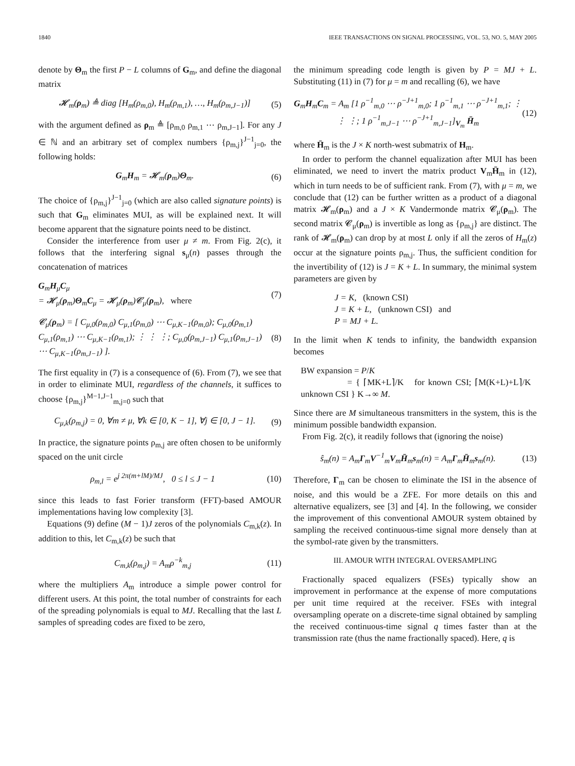1840 IEEE TRANSACTIONS ON SIGNAL PROCESSING, VOL. 53, NO. 5, MAY 2005
denote by Θ<sub>m</sub> the first P − L columns of G<sub>m</sub>, and define the diagonal matrix
𝓗<sub>m</sub>(ρ<sub>m</sub>) ≜ diag [H<sub>m</sub>(ρ<sub>m,0</sub>), H<sub>m</sub>(ρ<sub>m,1</sub>), …, H<sub>m</sub>(ρ<sub>m,J−1</sub>)] (5)
with the argument defined as ρ<sub>m</sub> ≜ [ρ<sub>m,0</sub> ρ<sub>m,1</sub> ⋯ ρ<sub>m,J−1</sub>]. For any J ∈ ℕ and an arbitrary set of complex numbers {ρ<sub>m,j</sub>}<sup>J−1</sup><sub>j=0</sub>, the following holds:
G<sub>m</sub>H<sub>m</sub> = 𝓗<sub>m</sub>(ρ<sub>m</sub>)Θ<sub>m</sub>. (6)
The choice of {ρ<sub>m,j</sub>}<sup>J−1</sup><sub>j=0</sub> (which are also called signature points) is such that G<sub>m</sub> eliminates MUI, as will be explained next. It will become apparent that the signature points need to be distinct.
Consider the interference from user μ ≠ m. From Fig. 2(c), it follows that the interfering signal s<sub>μ</sub>(n) passes through the concatenation of matrices
G<sub>m</sub>H<sub>μ</sub>C<sub>μ</sub>
= 𝓗<sub>μ</sub>(ρ<sub>m</sub>)Θ<sub>m</sub>C<sub>μ</sub> = 𝓗<sub>μ</sub>(ρ<sub>m</sub>)𝓒<sub>μ</sub>(ρ<sub>m</sub>), where (7)
𝓒<sub>μ</sub>(ρ<sub>m</sub>) = [ C<sub>μ,0</sub>(ρ<sub>m,0</sub>) C<sub>μ,1</sub>(ρ<sub>m,0</sub>) ⋯ C<sub>μ,K−1</sub>(ρ<sub>m,0</sub>); C<sub>μ,0</sub>(ρ<sub>m,1</sub>) C<sub>μ,1</sub>(ρ<sub>m,1</sub>) ⋯ C<sub>μ,K−1</sub>(ρ<sub>m,1</sub>); ⋮ ⋮ ⋮; C<sub>μ,0</sub>(ρ<sub>m,J−1</sub>) C<sub>μ,1</sub>(ρ<sub>m,J−1</sub>) ⋯ C<sub>μ,K−1</sub>(ρ<sub>m,J−1</sub>) ]. (8)
The first equality in (7) is a consequence of (6). From (7), we see that in order to eliminate MUI, regardless of the channels, it suffices to choose {ρ<sub>m,j</sub>}<sup>M−1,J−1</sup><sub>m,j=0</sub> such that
C<sub>μ,k</sub>(ρ<sub>m,j</sub>) = 0, ∀m ≠ μ, ∀k ∈ [0, K − 1], ∀j ∈ [0, J − 1]. (9)
In practice, the signature points ρ<sub>m,j</sub> are often chosen to be uniformly spaced on the unit circle
ρ<sub>m,l</sub> = e<sup>j 2π(m+lM)/MJ</sup>, 0 ≤ l ≤ J − 1 (10)
since this leads to fast Forier transform (FFT)-based AMOUR implementations having low complexity [3].
Equations (9) define (M − 1)J zeros of the polynomials C<sub>m,k</sub>(z). In addition to this, let C<sub>m,k</sub>(z) be such that
C<sub>m,k</sub>(ρ<sub>m,j</sub>) = A<sub>m</sub>ρ<sup>−k</sup><sub>m,j</sub> (11)
where the multipliers A<sub>m</sub> introduce a simple power control for different users. At this point, the total number of constraints for each of the spreading polynomials is equal to MJ. Recalling that the last L samples of spreading codes are fixed to be zero,
the minimum spreading code length is given by P = MJ + L. Substituting (11) in (7) for μ = m and recalling (6), we have
G<sub>m</sub>H<sub>m</sub>C<sub>m</sub> = A<sub>m</sub> [1 ρ<sup>−1</sup><sub>m,0</sub> ⋯ ρ<sup>−J+1</sup><sub>m,0</sub>; 1 ρ<sup>−1</sup><sub>m,1</sub> ⋯ ρ<sup>−J+1</sup><sub>m,1</sub>; ⋮ ⋮ ⋮; 1 ρ<sup>−1</sup><sub>m,J−1</sub> ⋯ ρ<sup>−J+1</sup><sub>m,J−1</sub>]<sub>V<sub>m</sub></sub> H̄<sub>m</sub> (12)
where H̄<sub>m</sub> is the J × K north-west submatrix of H<sub>m</sub>.
In order to perform the channel equalization after MUI has been eliminated, we need to invert the matrix product V<sub>m</sub>H̄<sub>m</sub> in (12), which in turn needs to be of sufficient rank. From (7), with μ = m, we conclude that (12) can be further written as a product of a diagonal matrix 𝓗<sub>m</sub>(ρ<sub>m</sub>) and a J × K Vandermonde matrix 𝓒<sub>μ</sub>(ρ<sub>m</sub>). The second matrix 𝓒<sub>μ</sub>(ρ<sub>m</sub>) is invertible as long as {ρ<sub>m,j</sub>} are distinct. The rank of 𝓗<sub>m</sub>(ρ<sub>m</sub>) can drop by at most L only if all the zeros of H<sub>m</sub>(z) occur at the signature points ρ<sub>m,j</sub>. Thus, the sufficient condition for the invertibility of (12) is J = K + L. In summary, the minimal system parameters are given by
J = K, (known CSI)
J = K + L, (unknown CSI) and
P = MJ + L.
In the limit when K tends to infinity, the bandwidth expansion becomes
BW expansion = P/K
= { ⌈MK+L⌉/K for known CSI; ⌈M(K+L)+L⌉/K unknown CSI } K→∞ M.
Since there are M simultaneous transmitters in the system, this is the minimum possible bandwidth expansion.
From Fig. 2(c), it readily follows that (ignoring the noise)
ŝ<sub>m</sub>(n) = A<sub>m</sub>Γ<sub>m</sub>V<sup>−1</sup><sub>m</sub>V<sub>m</sub>H̄<sub>m</sub>s<sub>m</sub>(n) = A<sub>m</sub>Γ<sub>m</sub>H̄<sub>m</sub>s<sub>m</sub>(n). (13)
Therefore, Γ<sub>m</sub> can be chosen to eliminate the ISI in the absence of noise, and this would be a ZFE. For more details on this and alternative equalizers, see [3] and [4]. In the following, we consider the improvement of this conventional AMOUR system obtained by sampling the received continuous-time signal more densely than at the symbol-rate given by the transmitters.
III. AMOUR WITH INTEGRAL OVERSAMPLING
Fractionally spaced equalizers (FSEs) typically show an improvement in performance at the expense of more computations per unit time required at the receiver. FSEs with integral oversampling operate on a discrete-time signal obtained by sampling the received continuous-time signal q times faster than at the transmission rate (thus the name fractionally spaced). Here, q is